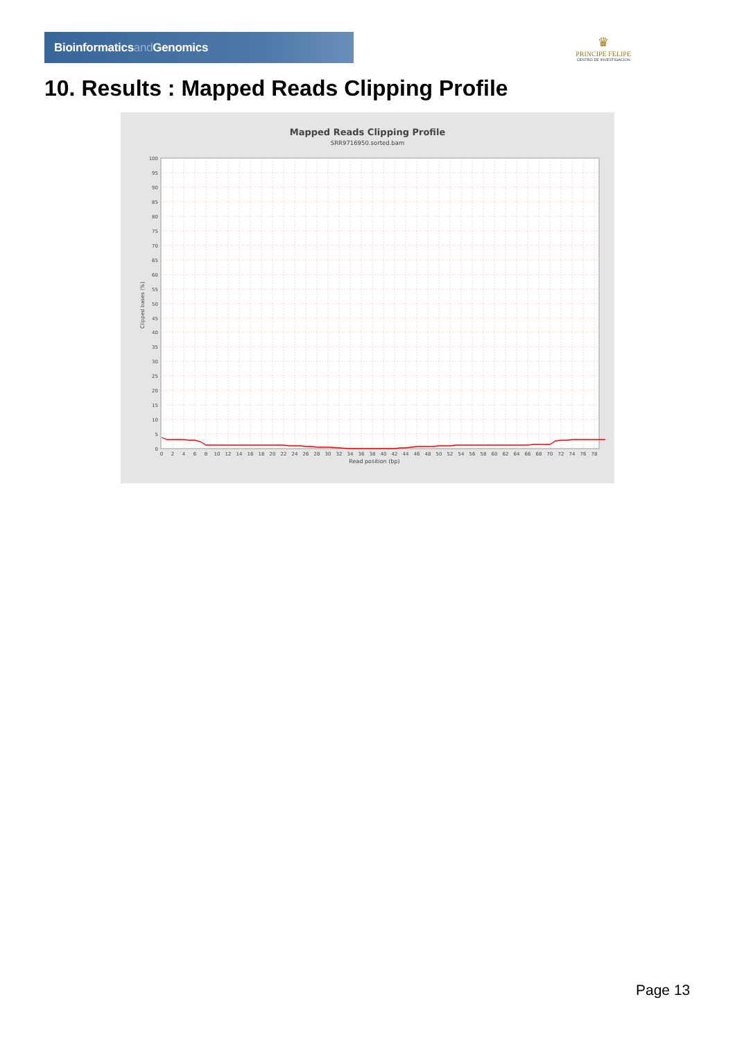Bioinformaticsand Genomics
♛
PRINCIPE FELIPE
CENTRO DE INVESTIGACION
10. Results : Mapped Reads Clipping Profile
Mapped Reads Clipping Profile
SRR9716950.sorted.bam
0
5
10
15
20
25
30
35
40
45
50
55
60
65
70
75
80
85
90
95
100
0
2
4
6
8
10
12
14
16
18
20
22
24
26
28
30
32
34
36
38
40
42
44
46
48
50
52
54
56
58
60
62
64
66
68
70
72
74
76
78
Read position (bp)
Clipped bases (%)
Page 13